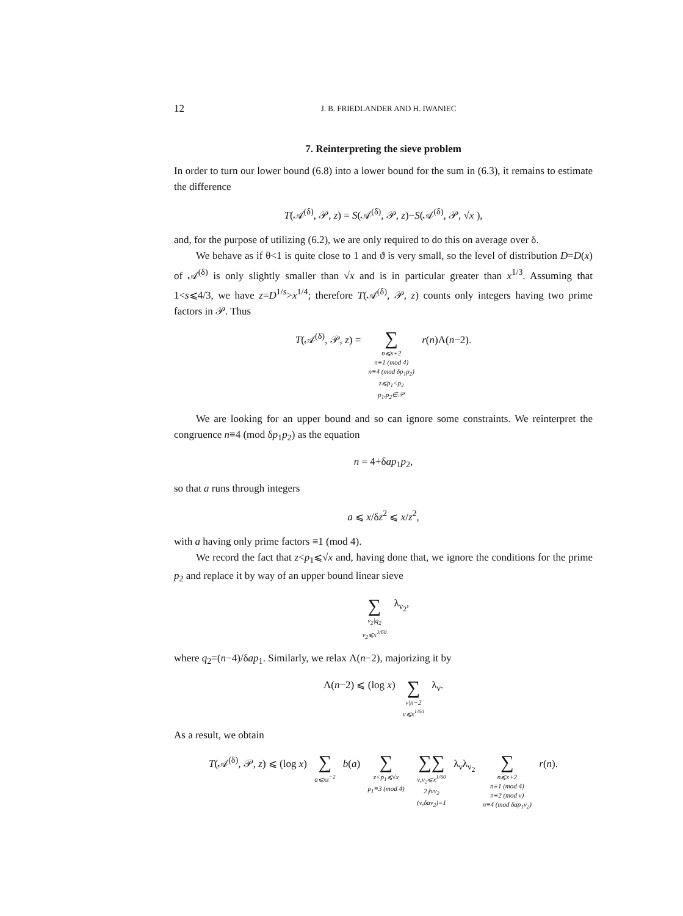12 J. B. FRIEDLANDER AND H. IWANIEC
7. Reinterpreting the sieve problem
In order to turn our lower bound (6.8) into a lower bound for the sum in (6.3), it remains to estimate the difference
T(𝒜<sup>(δ)</sup>, 𝒫, z) = S(𝒜<sup>(δ)</sup>, 𝒫, z)−S(𝒜<sup>(δ)</sup>, 𝒫, √x ),
and, for the purpose of utilizing (6.2), we are only required to do this on average over δ.
We behave as if θ<1 is quite close to 1 and ϑ is very small, so the level of distribution D=D(x) of 𝒜<sup>(δ)</sup> is only slightly smaller than √x and is in particular greater than x<sup>1/3</sup>. Assuming that 1<s⩽4/3, we have z=D<sup>1/s</sup>>x<sup>1/4</sup>; therefore T(𝒜<sup>(δ)</sup>, 𝒫, z) counts only integers having two prime factors in 𝒫. Thus
T(𝒜<sup>(δ)</sup>, 𝒫, z) = ∑ n⩽x+2
n≡1 (mod 4)
n≡4 (mod δp<sub>1</sub>p<sub>2</sub>)
z⩽p<sub>1</sub><p<sub>2</sub>
p<sub>1</sub>,p<sub>2</sub>∈𝒫 r(n)Λ(n−2).
We are looking for an upper bound and so can ignore some constraints. We reinterpret the congruence n≡4 (mod δp<sub>1</sub>p<sub>2</sub>) as the equation
n = 4+δap<sub>1</sub>p<sub>2</sub>,
so that a runs through integers
a ⩽ x/δz<sup>2</sup> ⩽ x/z<sup>2</sup>,
with a having only prime factors ≡1 (mod 4).
We record the fact that z<p<sub>1</sub>⩽√x and, having done that, we ignore the conditions for the prime p<sub>2</sub> and replace it by way of an upper bound linear sieve
∑ ν<sub>2</sub>|q<sub>2</sub>
ν<sub>2</sub>⩽x<sup>1/60</sup> λ<sub>ν<sub>2</sub></sub>,
where q<sub>2</sub>=(n−4)/δap<sub>1</sub>. Similarly, we relax Λ(n−2), majorizing it by
Λ(n−2) ⩽ (log x) ∑ ν|n−2
ν⩽x<sup>1/60</sup> λ<sub>ν</sub>.
As a result, we obtain
T(𝒜<sup>(δ)</sup>, 𝒫, z) ⩽ (log x) ∑ a⩽xz<sup>−2</sup> b(a) ∑ z<p<sub>1</sub>⩽√x
p<sub>1</sub>≡3 (mod 4) ∑∑ ν,ν<sub>2</sub>⩽x<sup>1/60</sup>
2∤νν<sub>2</sub>
(ν,δaν<sub>2</sub>)=1 λ<sub>ν</sub>λ<sub>ν<sub>2</sub></sub> ∑ n⩽x+2
n≡1 (mod 4)
n≡2 (mod ν)
n≡4 (mod δap<sub>1</sub>ν<sub>2</sub>) r(n).